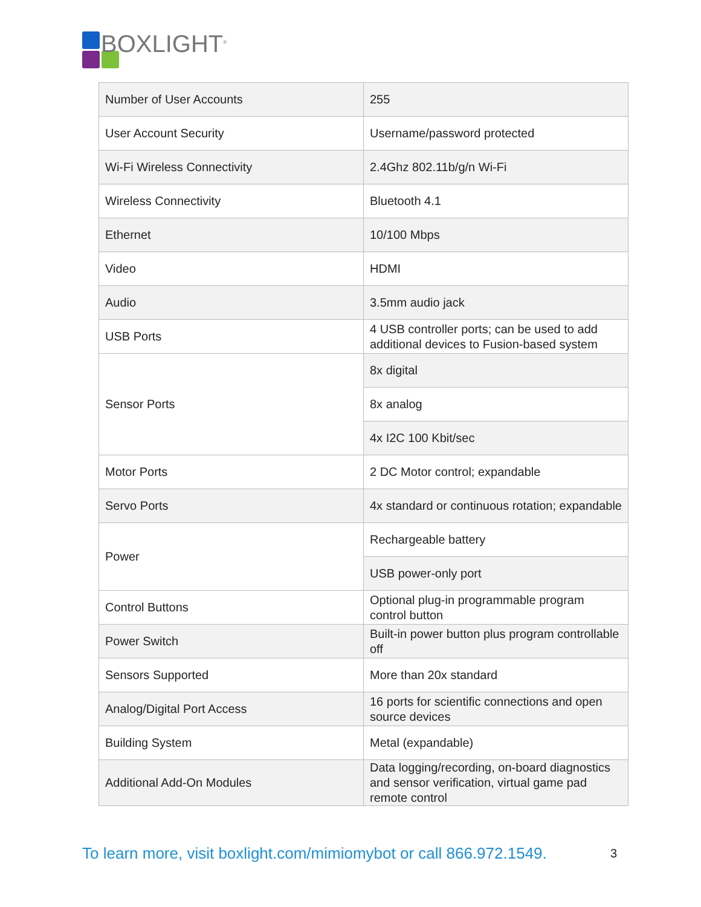BOXLIGHT<sup>®</sup>
| Number of User Accounts | 255 |
| User Account Security | Username/password protected |
| Wi-Fi Wireless Connectivity | 2.4Ghz 802.11b/g/n Wi-Fi |
| Wireless Connectivity | Bluetooth 4.1 |
| Ethernet | 10/100 Mbps |
| Video | HDMI |
| Audio | 3.5mm audio jack |
| USB Ports | 4 USB controller ports; can be used to add additional devices to Fusion-based system |
| Sensor Ports | 8x digital |
| | 8x analog |
| | 4x I2C 100 Kbit/sec |
| Motor Ports | 2 DC Motor control; expandable |
| Servo Ports | 4x standard or continuous rotation; expandable |
| Power | Rechargeable battery |
| | USB power-only port |
| Control Buttons | Optional plug-in programmable program control button |
| Power Switch | Built-in power button plus program controllable off |
| Sensors Supported | More than 20x standard |
| Analog/Digital Port Access | 16 ports for scientific connections and open source devices |
| Building System | Metal (expandable) |
| Additional Add-On Modules | Data logging/recording, on-board diagnostics and sensor verification, virtual game pad remote control |
To learn more, visit boxlight.com/mimiomybot or call 866.972.1549.
3